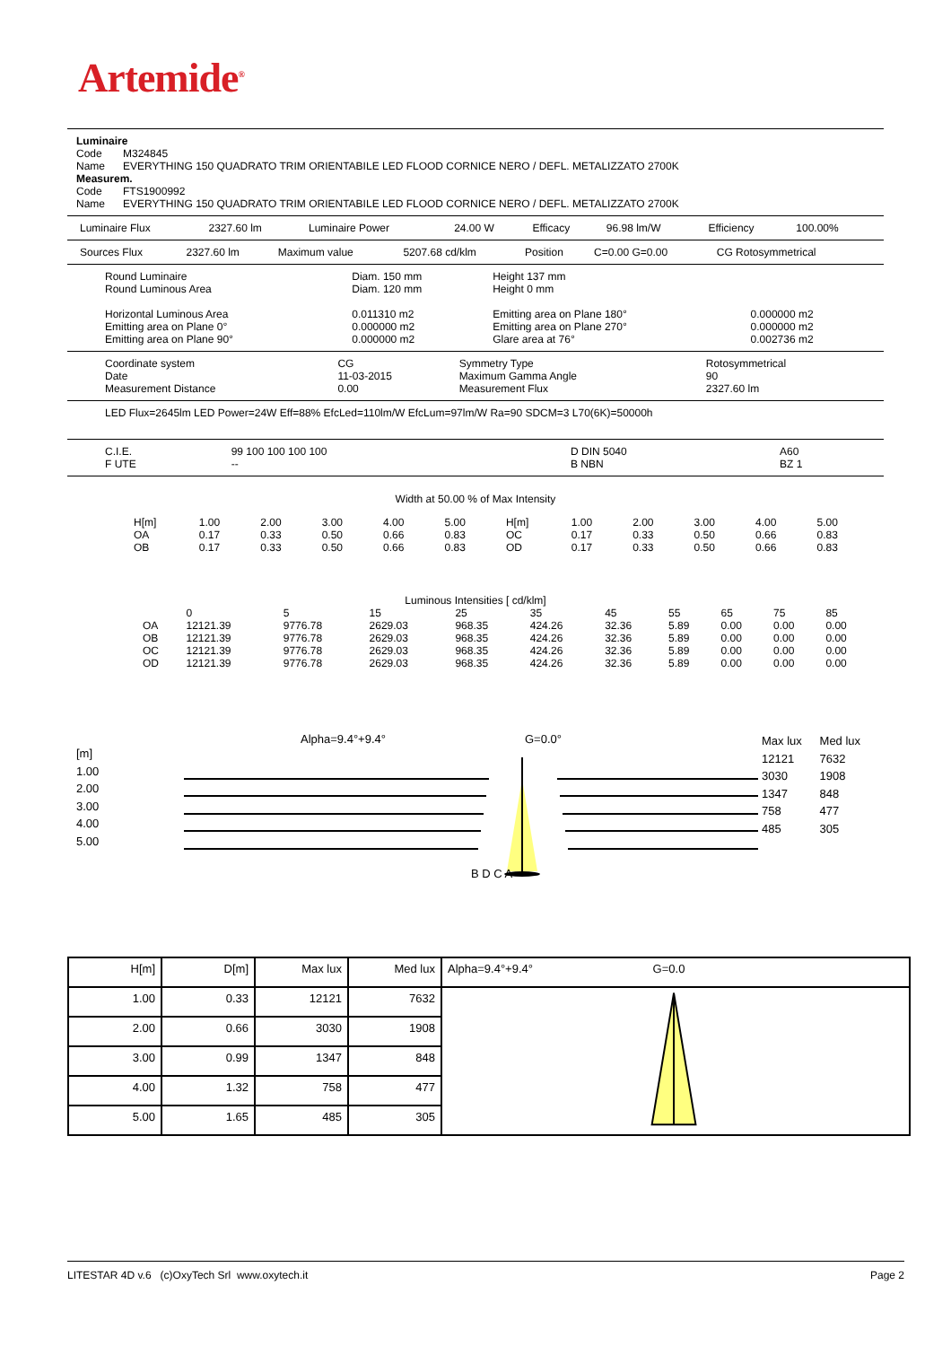Artemide<sup>®</sup>
Luminaire
Code M324845
Name EVERYTHING 150 QUADRATO TRIM ORIENTABILE LED FLOOD CORNICE NERO / DEFL. METALIZZATO 2700K
Measurem.
Code FTS1900992
Name EVERYTHING 150 QUADRATO TRIM ORIENTABILE LED FLOOD CORNICE NERO / DEFL. METALIZZATO 2700K
| Luminaire Flux | 2327.60 lm | Luminaire Power | 24.00 W | Efficacy | 96.98 lm/W | Efficiency | 100.00% |
| Sources Flux | 2327.60 lm | Maximum value | 5207.68 cd/klm | Position | C=0.00 G=0.00 | CG Rotosymmetrical |
| Round Luminaire | Diam. 150 mm | Height 137 mm | |
| Round Luminous Area | Diam. 120 mm | Height 0 mm | |
| Horizontal Luminous Area | 0.011310 m2 | Emitting area on Plane 180° | 0.000000 m2 |
| Emitting area on Plane 0° | 0.000000 m2 | Emitting area on Plane 270° | 0.000000 m2 |
| Emitting area on Plane 90° | 0.000000 m2 | Glare area at 76° | 0.002736 m2 |
| Coordinate system | CG | Symmetry Type | Rotosymmetrical |
| Date | 11-03-2015 | Maximum Gamma Angle | 90 |
| Measurement Distance | 0.00 | Measurement Flux | 2327.60 lm |
LED Flux=2645lm LED Power=24W Eff=88% EfcLed=110lm/W EfcLum=97lm/W Ra=90 SDCM=3 L70(6K)=50000h
| C.I.E. | 99 100 100 100 100 | D DIN 5040 | A60 |
| F UTE | -- | B NBN | BZ 1 |
Width at 50.00 % of Max Intensity
| H[m] | 1.00 | 2.00 | 3.00 | 4.00 | 5.00 | H[m] | 1.00 | 2.00 | 3.00 | 4.00 | 5.00 |
| OA | 0.17 | 0.33 | 0.50 | 0.66 | 0.83 | OC | 0.17 | 0.33 | 0.50 | 0.66 | 0.83 |
| OB | 0.17 | 0.33 | 0.50 | 0.66 | 0.83 | OD | 0.17 | 0.33 | 0.50 | 0.66 | 0.83 |
Luminous Intensities [ cd/klm]
| | 0 | 5 | 15 | 25 | 35 | 45 | 55 | 65 | 75 | 85 |
| --- | --- | --- | --- | --- | --- | --- | --- | --- | --- | --- |
| OA | 12121.39 | 9776.78 | 2629.03 | 968.35 | 424.26 | 32.36 | 5.89 | 0.00 | 0.00 | 0.00 |
| OB | 12121.39 | 9776.78 | 2629.03 | 968.35 | 424.26 | 32.36 | 5.89 | 0.00 | 0.00 | 0.00 |
| OC | 12121.39 | 9776.78 | 2629.03 | 968.35 | 424.26 | 32.36 | 5.89 | 0.00 | 0.00 | 0.00 |
| OD | 12121.39 | 9776.78 | 2629.03 | 968.35 | 424.26 | 32.36 | 5.89 | 0.00 | 0.00 | 0.00 |
[m]
1.00
2.00
3.00
4.00
5.00
Alpha=9.4°+9.4° G=0.0°
B D C A
| Max lux | Med lux |
| 12121 | 7632 |
| 3030 | 1908 |
| 1347 | 848 |
| 758 | 477 |
| 485 | 305 |
| H[m] | D[m] | Max lux | Med lux | Alpha=9.4°+9.4° G=0.0 |
| --- | --- | --- | --- | --- |
| 1.00 | 0.33 | 12121 | 7632 | |
| 2.00 | 0.66 | 3030 | 1908 | |
| 3.00 | 0.99 | 1347 | 848 | |
| 4.00 | 1.32 | 758 | 477 | |
| 5.00 | 1.65 | 485 | 305 | |
LITESTAR 4D v.6 (c)OxyTech Srl www.oxytech.it Page 2